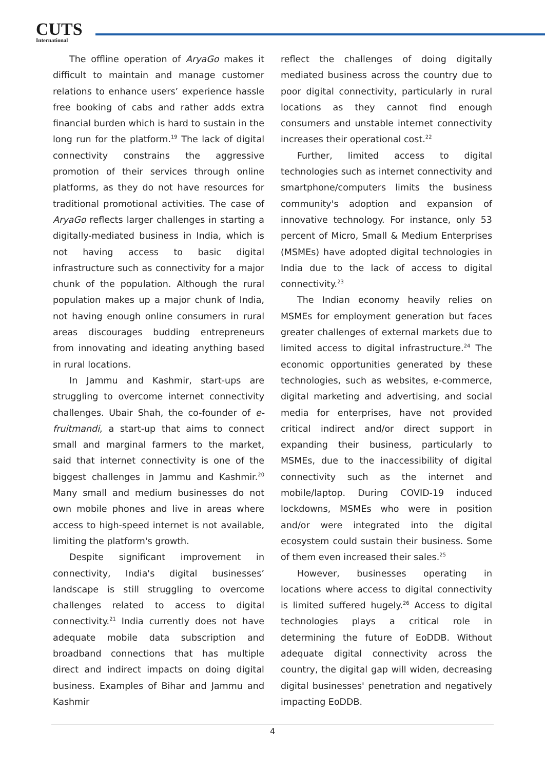CUTS
International
The offline operation of AryaGo makes it difficult to maintain and manage customer relations to enhance users’ experience hassle free booking of cabs and rather adds extra financial burden which is hard to sustain in the long run for the platform.<sup>19</sup> The lack of digital connectivity constrains the aggressive promotion of their services through online platforms, as they do not have resources for traditional promotional activities. The case of AryaGo reflects larger challenges in starting a digitally-mediated business in India, which is not having access to basic digital infrastructure such as connectivity for a major chunk of the population. Although the rural population makes up a major chunk of India, not having enough online consumers in rural areas discourages budding entrepreneurs from innovating and ideating anything based in rural locations.
In Jammu and Kashmir, start-ups are struggling to overcome internet connectivity challenges. Ubair Shah, the co-founder of e-fruitmandi, a start-up that aims to connect small and marginal farmers to the market, said that internet connectivity is one of the biggest challenges in Jammu and Kashmir.<sup>20</sup> Many small and medium businesses do not own mobile phones and live in areas where access to high-speed internet is not available, limiting the platform's growth.
Despite significant improvement in connectivity, India's digital businesses’ landscape is still struggling to overcome challenges related to access to digital connectivity.<sup>21</sup> India currently does not have adequate mobile data subscription and broadband connections that has multiple direct and indirect impacts on doing digital business. Examples of Bihar and Jammu and Kashmir
reflect the challenges of doing digitally mediated business across the country due to poor digital connectivity, particularly in rural locations as they cannot find enough consumers and unstable internet connectivity increases their operational cost.<sup>22</sup>
Further, limited access to digital technologies such as internet connectivity and smartphone/computers limits the business community's adoption and expansion of innovative technology. For instance, only 53 percent of Micro, Small & Medium Enterprises (MSMEs) have adopted digital technologies in India due to the lack of access to digital connectivity.<sup>23</sup>
The Indian economy heavily relies on MSMEs for employment generation but faces greater challenges of external markets due to limited access to digital infrastructure.<sup>24</sup> The economic opportunities generated by these technologies, such as websites, e-commerce, digital marketing and advertising, and social media for enterprises, have not provided critical indirect and/or direct support in expanding their business, particularly to MSMEs, due to the inaccessibility of digital connectivity such as the internet and mobile/laptop. During COVID-19 induced lockdowns, MSMEs who were in position and/or were integrated into the digital ecosystem could sustain their business. Some of them even increased their sales.<sup>25</sup>
However, businesses operating in locations where access to digital connectivity is limited suffered hugely.<sup>26</sup> Access to digital technologies plays a critical role in determining the future of EoDDB. Without adequate digital connectivity across the country, the digital gap will widen, decreasing digital businesses' penetration and negatively impacting EoDDB.
4